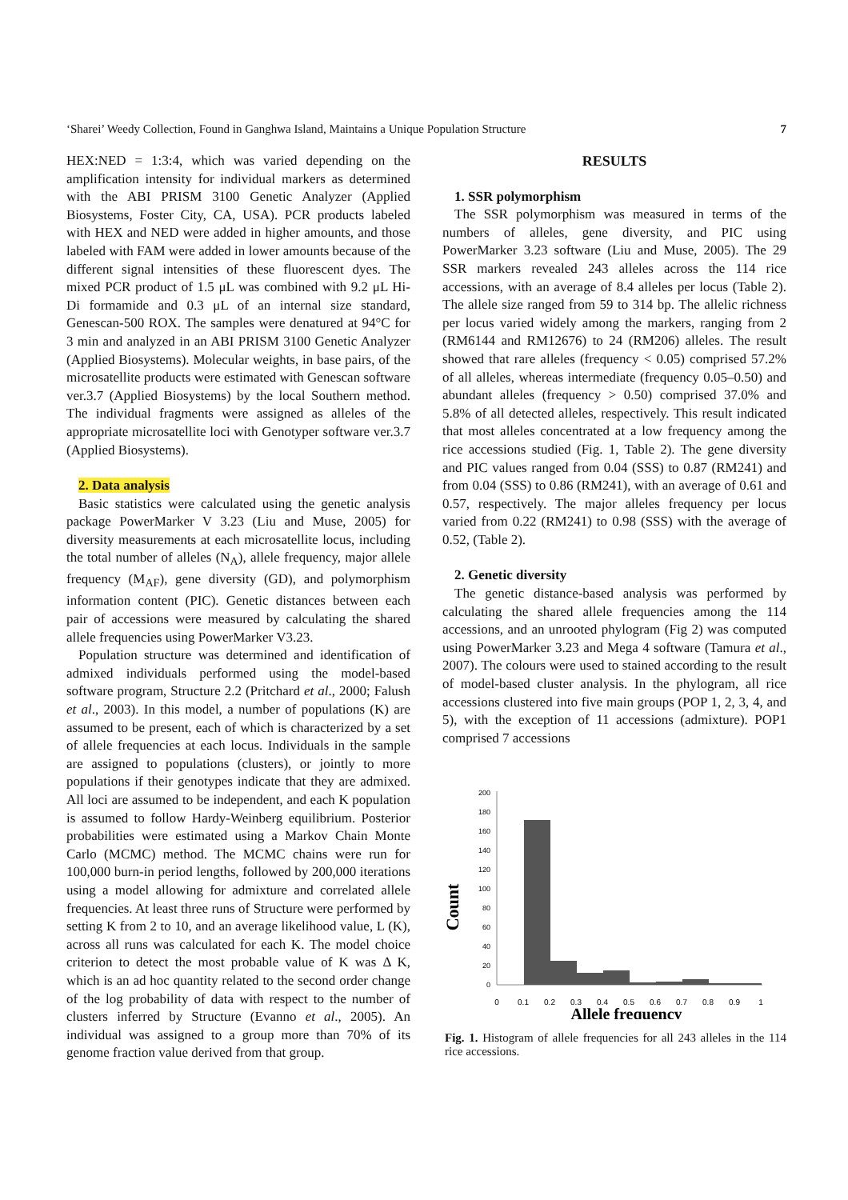‘Sharei’ Weedy Collection, Found in Ganghwa Island, Maintains a Unique Population Structure 7
HEX:NED = 1:3:4, which was varied depending on the amplification intensity for individual markers as determined with the ABI PRISM 3100 Genetic Analyzer (Applied Biosystems, Foster City, CA, USA). PCR products labeled with HEX and NED were added in higher amounts, and those labeled with FAM were added in lower amounts because of the different signal intensities of these fluorescent dyes. The mixed PCR product of 1.5 μL was combined with 9.2 μL Hi-Di formamide and 0.3 μL of an internal size standard, Genescan-500 ROX. The samples were denatured at 94°C for 3 min and analyzed in an ABI PRISM 3100 Genetic Analyzer (Applied Biosystems). Molecular weights, in base pairs, of the microsatellite products were estimated with Genescan software ver.3.7 (Applied Biosystems) by the local Southern method. The individual fragments were assigned as alleles of the appropriate microsatellite loci with Genotyper software ver.3.7 (Applied Biosystems).
2. Data analysis
Basic statistics were calculated using the genetic analysis package PowerMarker V 3.23 (Liu and Muse, 2005) for diversity measurements at each microsatellite locus, including the total number of alleles (N<sub>A</sub>), allele frequency, major allele frequency (M<sub>AF</sub>), gene diversity (GD), and polymorphism information content (PIC). Genetic distances between each pair of accessions were measured by calculating the shared allele frequencies using PowerMarker V3.23.
Population structure was determined and identification of admixed individuals performed using the model-based software program, Structure 2.2 (Pritchard et al., 2000; Falush et al., 2003). In this model, a number of populations (K) are assumed to be present, each of which is characterized by a set of allele frequencies at each locus. Individuals in the sample are assigned to populations (clusters), or jointly to more populations if their genotypes indicate that they are admixed. All loci are assumed to be independent, and each K population is assumed to follow Hardy-Weinberg equilibrium. Posterior probabilities were estimated using a Markov Chain Monte Carlo (MCMC) method. The MCMC chains were run for 100,000 burn-in period lengths, followed by 200,000 iterations using a model allowing for admixture and correlated allele frequencies. At least three runs of Structure were performed by setting K from 2 to 10, and an average likelihood value, L (K), across all runs was calculated for each K. The model choice criterion to detect the most probable value of K was Δ K, which is an ad hoc quantity related to the second order change of the log probability of data with respect to the number of clusters inferred by Structure (Evanno et al., 2005). An individual was assigned to a group more than 70% of its genome fraction value derived from that group.
RESULTS
1. SSR polymorphism
The SSR polymorphism was measured in terms of the numbers of alleles, gene diversity, and PIC using PowerMarker 3.23 software (Liu and Muse, 2005). The 29 SSR markers revealed 243 alleles across the 114 rice accessions, with an average of 8.4 alleles per locus (Table 2). The allele size ranged from 59 to 314 bp. The allelic richness per locus varied widely among the markers, ranging from 2 (RM6144 and RM12676) to 24 (RM206) alleles. The result showed that rare alleles (frequency < 0.05) comprised 57.2% of all alleles, whereas intermediate (frequency 0.05–0.50) and abundant alleles (frequency > 0.50) comprised 37.0% and 5.8% of all detected alleles, respectively. This result indicated that most alleles concentrated at a low frequency among the rice accessions studied (Fig. 1, Table 2). The gene diversity and PIC values ranged from 0.04 (SSS) to 0.87 (RM241) and from 0.04 (SSS) to 0.86 (RM241), with an average of 0.61 and 0.57, respectively. The major alleles frequency per locus varied from 0.22 (RM241) to 0.98 (SSS) with the average of 0.52, (Table 2).
2. Genetic diversity
The genetic distance-based analysis was performed by calculating the shared allele frequencies among the 114 accessions, and an unrooted phylogram (Fig 2) was computed using PowerMarker 3.23 and Mega 4 software (Tamura et al., 2007). The colours were used to stained according to the result of model-based cluster analysis. In the phylogram, all rice accessions clustered into five main groups (POP 1, 2, 3, 4, and 5), with the exception of 11 accessions (admixture). POP1 comprised 7 accessions
Count
200
180
160
140
120
100
80
60
40
20
0
0
0.1
0.2
0.3
0.4
0.5
0.6
0.7
0.8
0.9
1
Allele frequency
Fig. 1. Histogram of allele frequencies for all 243 alleles in the 114 rice accessions.